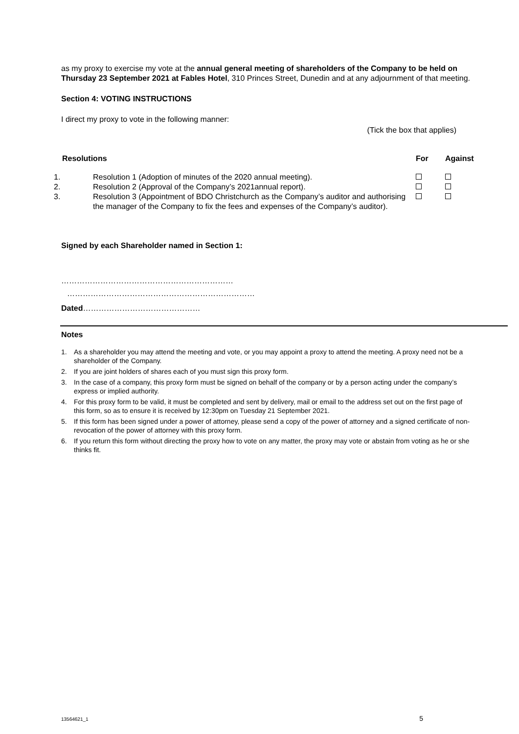as my proxy to exercise my vote at the annual general meeting of shareholders of the Company to be held on Thursday 23 September 2021 at Fables Hotel, 310 Princes Street, Dunedin and at any adjournment of that meeting.
Section 4: VOTING INSTRUCTIONS
I direct my proxy to vote in the following manner:
(Tick the box that applies)
| Resolutions | | For | Against |
| --- | --- | --- | --- |
| 1. | Resolution 1 (Adoption of minutes of the 2020 annual meeting). | | |
| 2. | Resolution 2 (Approval of the Company’s 2021annual report). | | |
| 3. | Resolution 3 (Appointment of BDO Christchurch as the Company’s auditor and authorising the manager of the Company to fix the fees and expenses of the Company’s auditor). | | |
Signed by each Shareholder named in Section 1:
…………………………………………………………
………………………………………………………………
Dated………………………………………
Notes
1. As a shareholder you may attend the meeting and vote, or you may appoint a proxy to attend the meeting. A proxy need not be a shareholder of the Company.
2. If you are joint holders of shares each of you must sign this proxy form.
3. In the case of a company, this proxy form must be signed on behalf of the company or by a person acting under the company’s express or implied authority.
4. For this proxy form to be valid, it must be completed and sent by delivery, mail or email to the address set out on the first page of this form, so as to ensure it is received by 12:30pm on Tuesday 21 September 2021.
5. If this form has been signed under a power of attorney, please send a copy of the power of attorney and a signed certificate of non-revocation of the power of attorney with this proxy form.
6. If you return this form without directing the proxy how to vote on any matter, the proxy may vote or abstain from voting as he or she thinks fit.
13564621_1 5